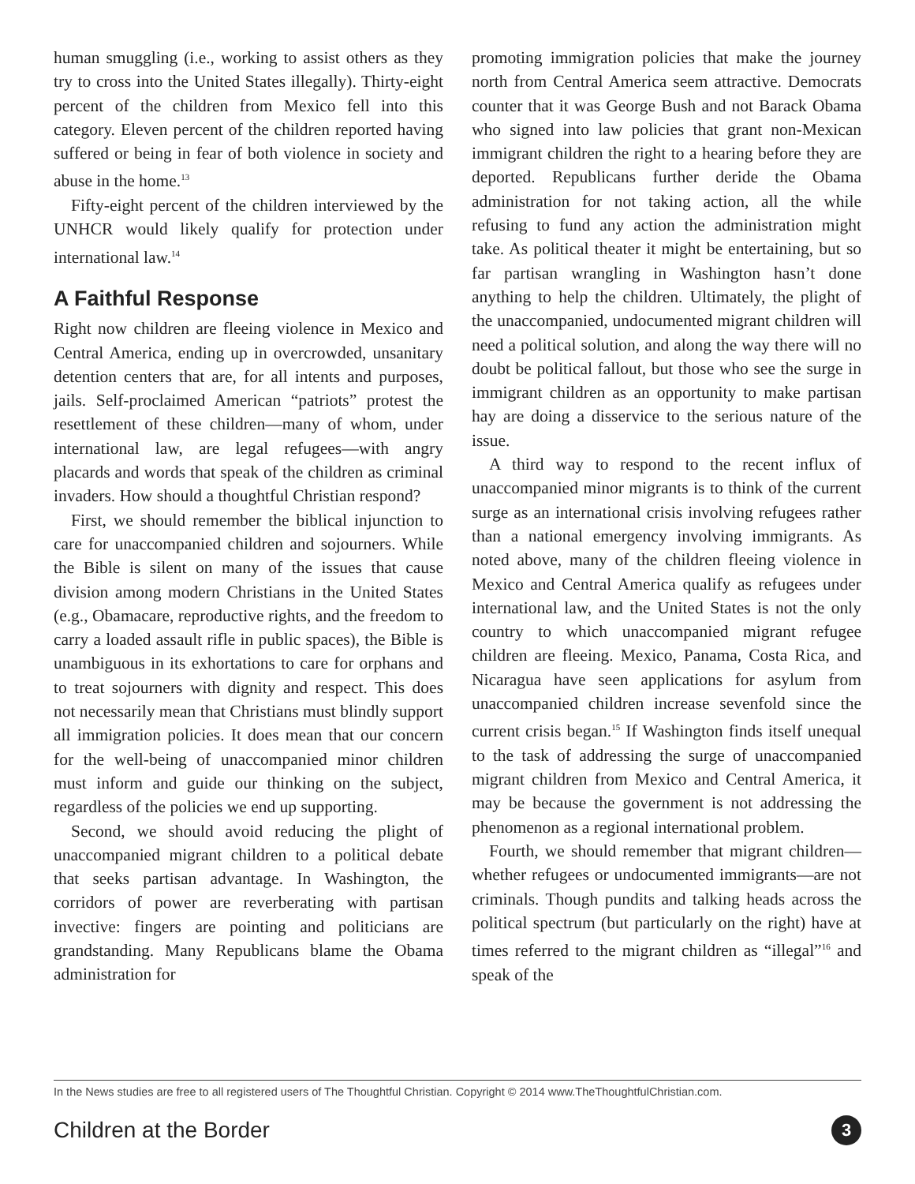human smuggling (i.e., working to assist others as they try to cross into the United States illegally). Thirty-eight percent of the children from Mexico fell into this category. Eleven percent of the children reported having suffered or being in fear of both violence in society and abuse in the home.<sup>13</sup>
Fifty-eight percent of the children interviewed by the UNHCR would likely qualify for protection under international law.<sup>14</sup>
A Faithful Response
Right now children are fleeing violence in Mexico and Central America, ending up in overcrowded, unsanitary detention centers that are, for all intents and purposes, jails. Self-proclaimed American “patriots” protest the resettlement of these children—many of whom, under international law, are legal refugees—with angry placards and words that speak of the children as criminal invaders. How should a thoughtful Christian respond?
First, we should remember the biblical injunction to care for unaccompanied children and sojourners. While the Bible is silent on many of the issues that cause division among modern Christians in the United States (e.g., Obamacare, reproductive rights, and the freedom to carry a loaded assault rifle in public spaces), the Bible is unambiguous in its exhortations to care for orphans and to treat sojourners with dignity and respect. This does not necessarily mean that Christians must blindly support all immigration policies. It does mean that our concern for the well-being of unaccompanied minor children must inform and guide our thinking on the subject, regardless of the policies we end up supporting.
Second, we should avoid reducing the plight of unaccompanied migrant children to a political debate that seeks partisan advantage. In Washington, the corridors of power are reverberating with partisan invective: fingers are pointing and politicians are grandstanding. Many Republicans blame the Obama administration for
promoting immigration policies that make the journey north from Central America seem attractive. Democrats counter that it was George Bush and not Barack Obama who signed into law policies that grant non-Mexican immigrant children the right to a hearing before they are deported. Republicans further deride the Obama administration for not taking action, all the while refusing to fund any action the administration might take. As political theater it might be entertaining, but so far partisan wrangling in Washington hasn’t done anything to help the children. Ultimately, the plight of the unaccompanied, undocumented migrant children will need a political solution, and along the way there will no doubt be political fallout, but those who see the surge in immigrant children as an opportunity to make partisan hay are doing a disservice to the serious nature of the issue.
A third way to respond to the recent influx of unaccompanied minor migrants is to think of the current surge as an international crisis involving refugees rather than a national emergency involving immigrants. As noted above, many of the children fleeing violence in Mexico and Central America qualify as refugees under international law, and the United States is not the only country to which unaccompanied migrant refugee children are fleeing. Mexico, Panama, Costa Rica, and Nicaragua have seen applications for asylum from unaccompanied children increase sevenfold since the current crisis began.<sup>15</sup> If Washington finds itself unequal to the task of addressing the surge of unaccompanied migrant children from Mexico and Central America, it may be because the government is not addressing the phenomenon as a regional international problem.
Fourth, we should remember that migrant children—whether refugees or undocumented immigrants—are not criminals. Though pundits and talking heads across the political spectrum (but particularly on the right) have at times referred to the migrant children as “illegal”<sup>16</sup> and speak of the
In the News studies are free to all registered users of The Thoughtful Christian. Copyright © 2014 www.TheThoughtfulChristian.com.
Children at the Border 3